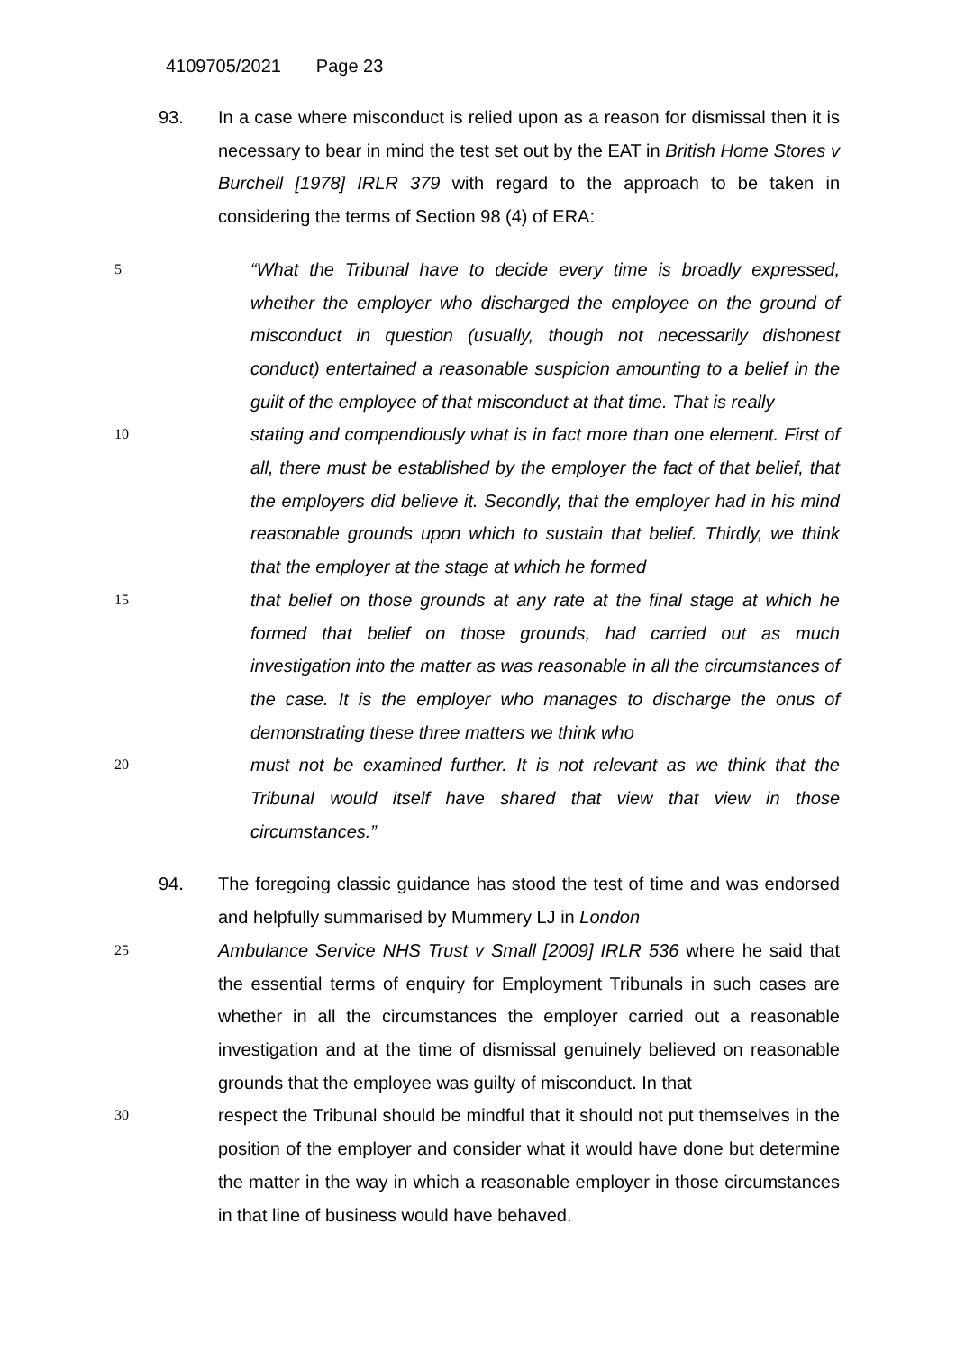4109705/2021 Page 23
93. In a case where misconduct is relied upon as a reason for dismissal then it is necessary to bear in mind the test set out by the EAT in British Home Stores v Burchell [1978] IRLR 379 with regard to the approach to be taken in considering the terms of Section 98 (4) of ERA:
5
“What the Tribunal have to decide every time is broadly expressed, whether the employer who discharged the employee on the ground of misconduct in question (usually, though not necessarily dishonest conduct) entertained a reasonable suspicion amounting to a belief in the guilt of the employee of that misconduct at that time. That is really
10
stating and compendiously what is in fact more than one element. First of all, there must be established by the employer the fact of that belief, that the employers did believe it. Secondly, that the employer had in his mind reasonable grounds upon which to sustain that belief. Thirdly, we think that the employer at the stage at which he formed
15
that belief on those grounds at any rate at the final stage at which he formed that belief on those grounds, had carried out as much investigation into the matter as was reasonable in all the circumstances of the case. It is the employer who manages to discharge the onus of demonstrating these three matters we think who
20
must not be examined further. It is not relevant as we think that the Tribunal would itself have shared that view that view in those circumstances.”
94. The foregoing classic guidance has stood the test of time and was endorsed and helpfully summarised by Mummery LJ in London
25
Ambulance Service NHS Trust v Small [2009] IRLR 536 where he said that the essential terms of enquiry for Employment Tribunals in such cases are whether in all the circumstances the employer carried out a reasonable investigation and at the time of dismissal genuinely believed on reasonable grounds that the employee was guilty of misconduct. In that
30
respect the Tribunal should be mindful that it should not put themselves in the position of the employer and consider what it would have done but determine the matter in the way in which a reasonable employer in those circumstances in that line of business would have behaved.